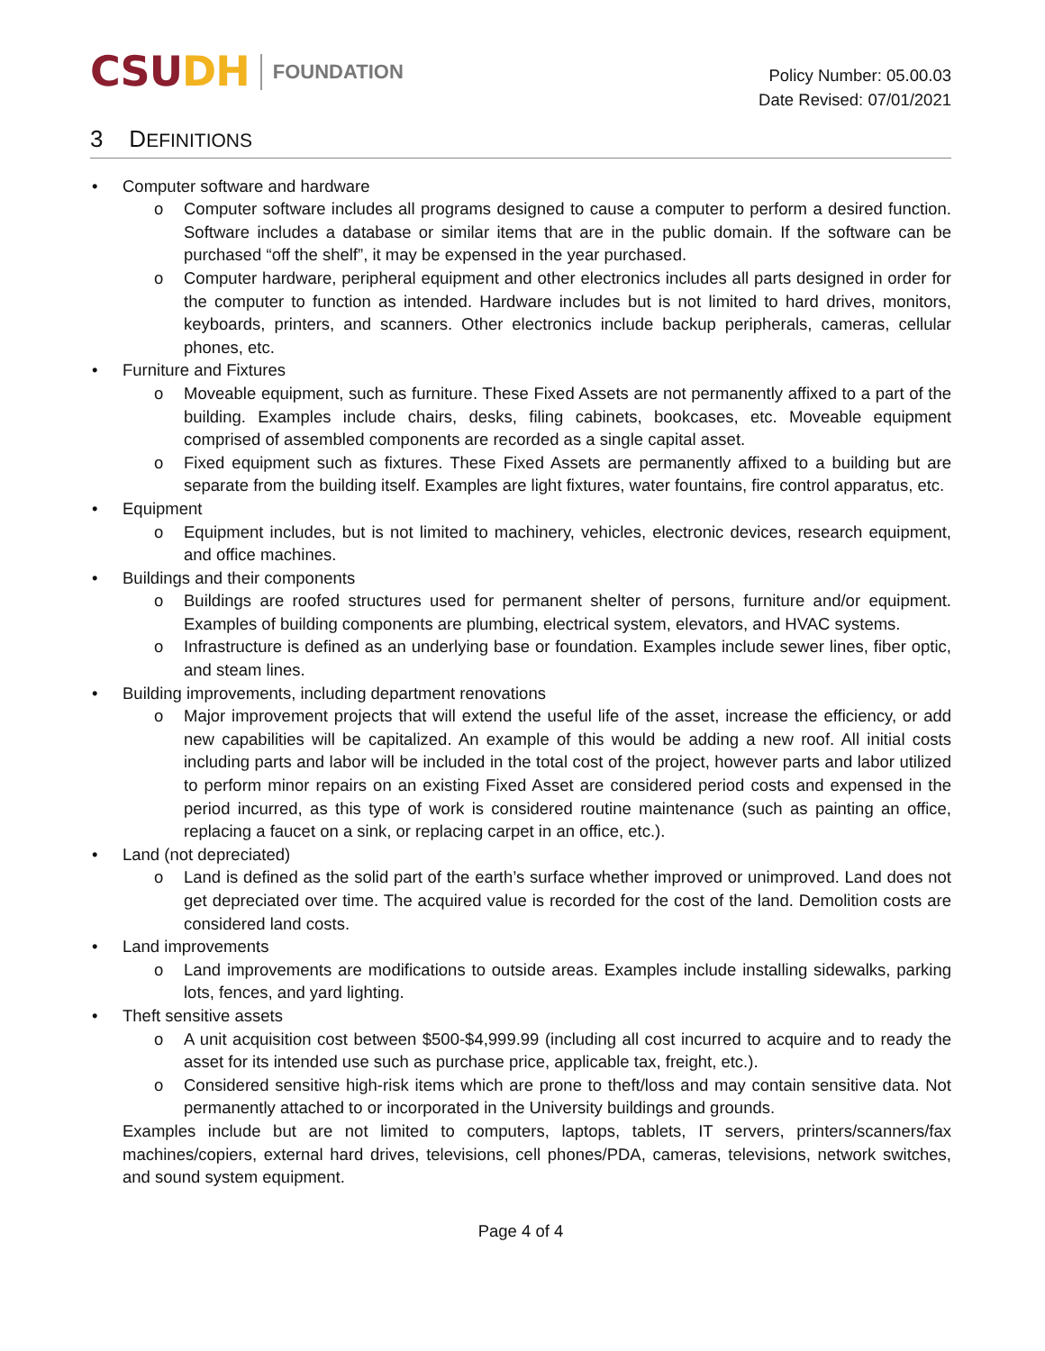CSUDH FOUNDATION
Policy Number: 05.00.03
Date Revised: 07/01/2021
3 DEFINITIONS
• Computer software and hardware
o Computer software includes all programs designed to cause a computer to perform a desired function. Software includes a database or similar items that are in the public domain. If the software can be purchased “off the shelf”, it may be expensed in the year purchased.
o Computer hardware, peripheral equipment and other electronics includes all parts designed in order for the computer to function as intended. Hardware includes but is not limited to hard drives, monitors, keyboards, printers, and scanners. Other electronics include backup peripherals, cameras, cellular phones, etc.
• Furniture and Fixtures
o Moveable equipment, such as furniture. These Fixed Assets are not permanently affixed to a part of the building. Examples include chairs, desks, filing cabinets, bookcases, etc. Moveable equipment comprised of assembled components are recorded as a single capital asset.
o Fixed equipment such as fixtures. These Fixed Assets are permanently affixed to a building but are separate from the building itself. Examples are light fixtures, water fountains, fire control apparatus, etc.
• Equipment
o Equipment includes, but is not limited to machinery, vehicles, electronic devices, research equipment, and office machines.
• Buildings and their components
o Buildings are roofed structures used for permanent shelter of persons, furniture and/or equipment. Examples of building components are plumbing, electrical system, elevators, and HVAC systems.
o Infrastructure is defined as an underlying base or foundation. Examples include sewer lines, fiber optic, and steam lines.
• Building improvements, including department renovations
o Major improvement projects that will extend the useful life of the asset, increase the efficiency, or add new capabilities will be capitalized. An example of this would be adding a new roof. All initial costs including parts and labor will be included in the total cost of the project, however parts and labor utilized to perform minor repairs on an existing Fixed Asset are considered period costs and expensed in the period incurred, as this type of work is considered routine maintenance (such as painting an office, replacing a faucet on a sink, or replacing carpet in an office, etc.).
• Land (not depreciated)
o Land is defined as the solid part of the earth’s surface whether improved or unimproved. Land does not get depreciated over time. The acquired value is recorded for the cost of the land. Demolition costs are considered land costs.
• Land improvements
o Land improvements are modifications to outside areas. Examples include installing sidewalks, parking lots, fences, and yard lighting.
• Theft sensitive assets
o A unit acquisition cost between $500-$4,999.99 (including all cost incurred to acquire and to ready the asset for its intended use such as purchase price, applicable tax, freight, etc.).
o Considered sensitive high-risk items which are prone to theft/loss and may contain sensitive data. Not permanently attached to or incorporated in the University buildings and grounds.
Examples include but are not limited to computers, laptops, tablets, IT servers, printers/scanners/fax machines/copiers, external hard drives, televisions, cell phones/PDA, cameras, televisions, network switches, and sound system equipment.
Page 4 of 4